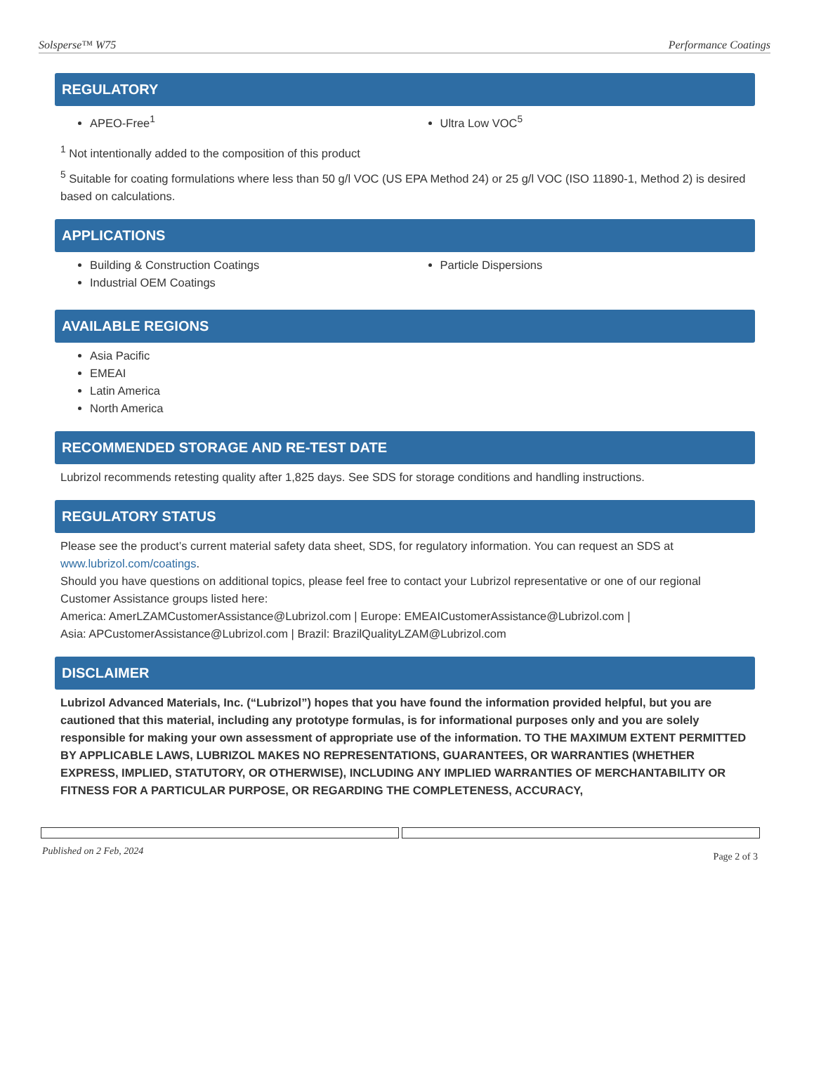Solsperse™ W75 Performance Coatings
REGULATORY
APEO-Free<sup>1</sup> Ultra Low VOC<sup>5</sup>
<sup>1</sup> Not intentionally added to the composition of this product
<sup>5</sup> Suitable for coating formulations where less than 50 g/l VOC (US EPA Method 24) or 25 g/l VOC (ISO 11890-1, Method 2) is desired based on calculations.
APPLICATIONS
Building & Construction Coatings
Industrial OEM Coatings
Particle Dispersions
AVAILABLE REGIONS
Asia Pacific
EMEAI
Latin America
North America
RECOMMENDED STORAGE AND RE-TEST DATE
Lubrizol recommends retesting quality after 1,825 days. See SDS for storage conditions and handling instructions.
REGULATORY STATUS
Please see the product’s current material safety data sheet, SDS, for regulatory information. You can request an SDS at www.lubrizol.com/coatings.
Should you have questions on additional topics, please feel free to contact your Lubrizol representative or one of our regional Customer Assistance groups listed here:
America: AmerLZAMCustomerAssistance@Lubrizol.com | Europe: EMEAICustomerAssistance@Lubrizol.com |
Asia: APCustomerAssistance@Lubrizol.com | Brazil: BrazilQualityLZAM@Lubrizol.com
DISCLAIMER
Lubrizol Advanced Materials, Inc. (“Lubrizol”) hopes that you have found the information provided helpful, but you are cautioned that this material, including any prototype formulas, is for informational purposes only and you are solely responsible for making your own assessment of appropriate use of the information. TO THE MAXIMUM EXTENT PERMITTED BY APPLICABLE LAWS, LUBRIZOL MAKES NO REPRESENTATIONS, GUARANTEES, OR WARRANTIES (WHETHER EXPRESS, IMPLIED, STATUTORY, OR OTHERWISE), INCLUDING ANY IMPLIED WARRANTIES OF MERCHANTABILITY OR FITNESS FOR A PARTICULAR PURPOSE, OR REGARDING THE COMPLETENESS, ACCURACY,
Published on 2 Feb, 2024 Page 2 of 3